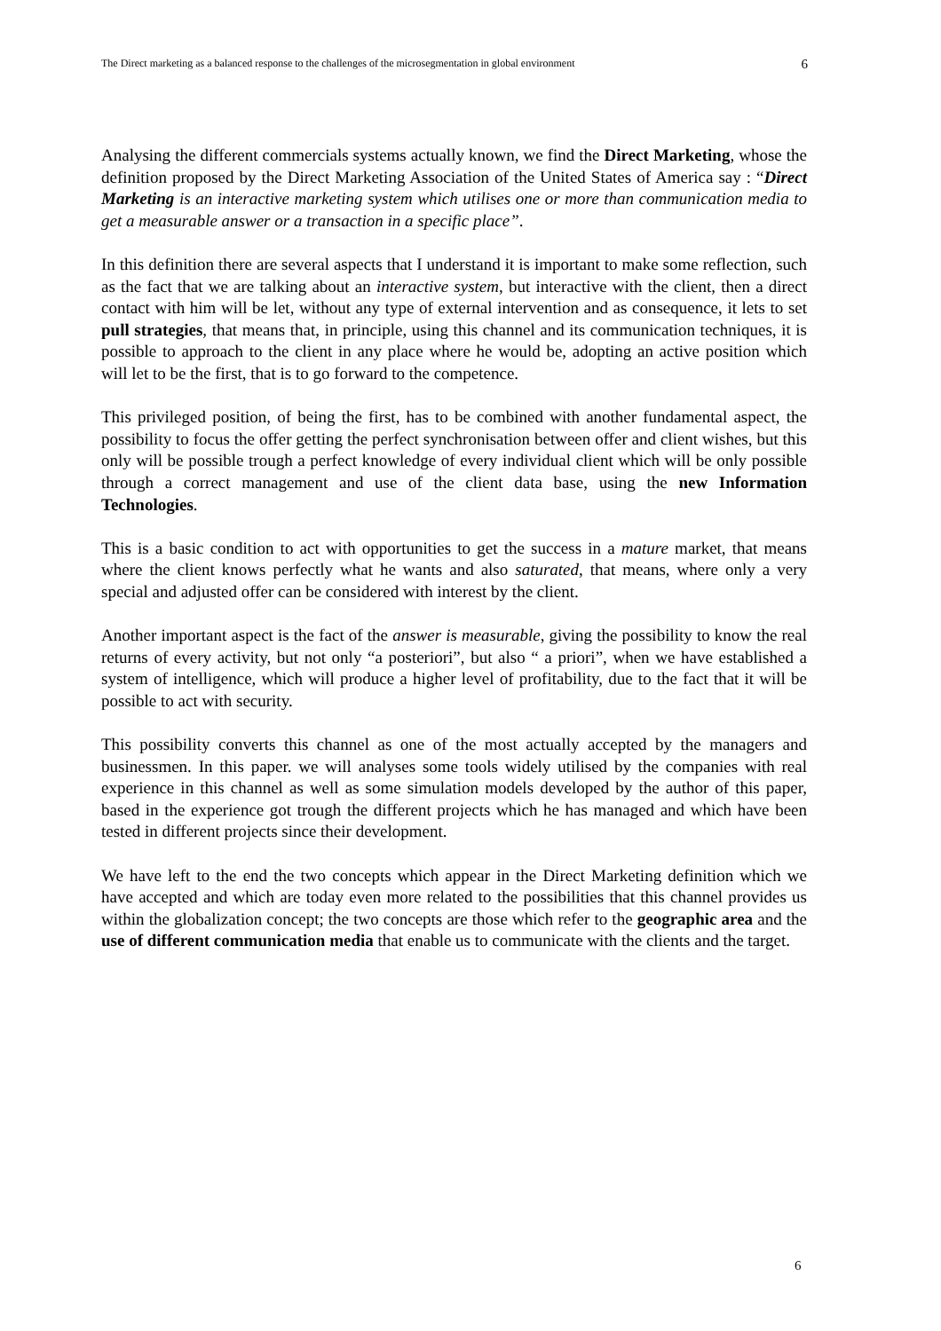The Direct marketing as a balanced response to the challenges of the microsegmentation in global environment 6
Analysing the different commercials systems actually known, we find the Direct Marketing, whose the definition proposed by the Direct Marketing Association of the United States of America say : “Direct Marketing is an interactive marketing system which utilises one or more than communication media to get a measurable answer or a transaction in a specific place”.
In this definition there are several aspects that I understand it is important to make some reflection, such as the fact that we are talking about an interactive system, but interactive with the client, then a direct contact with him will be let, without any type of external intervention and as consequence, it lets to set pull strategies, that means that, in principle, using this channel and its communication techniques, it is possible to approach to the client in any place where he would be, adopting an active position which will let to be the first, that is to go forward to the competence.
This privileged position, of being the first, has to be combined with another fundamental aspect, the possibility to focus the offer getting the perfect synchronisation between offer and client wishes, but this only will be possible trough a perfect knowledge of every individual client which will be only possible through a correct management and use of the client data base, using the new Information Technologies.
This is a basic condition to act with opportunities to get the success in a mature market, that means where the client knows perfectly what he wants and also saturated, that means, where only a very special and adjusted offer can be considered with interest by the client.
Another important aspect is the fact of the answer is measurable, giving the possibility to know the real returns of every activity, but not only “a posteriori”, but also “ a priori”, when we have established a system of intelligence, which will produce a higher level of profitability, due to the fact that it will be possible to act with security.
This possibility converts this channel as one of the most actually accepted by the managers and businessmen. In this paper. we will analyses some tools widely utilised by the companies with real experience in this channel as well as some simulation models developed by the author of this paper, based in the experience got trough the different projects which he has managed and which have been tested in different projects since their development.
We have left to the end the two concepts which appear in the Direct Marketing definition which we have accepted and which are today even more related to the possibilities that this channel provides us within the globalization concept; the two concepts are those which refer to the geographic area and the use of different communication media that enable us to communicate with the clients and the target.
6